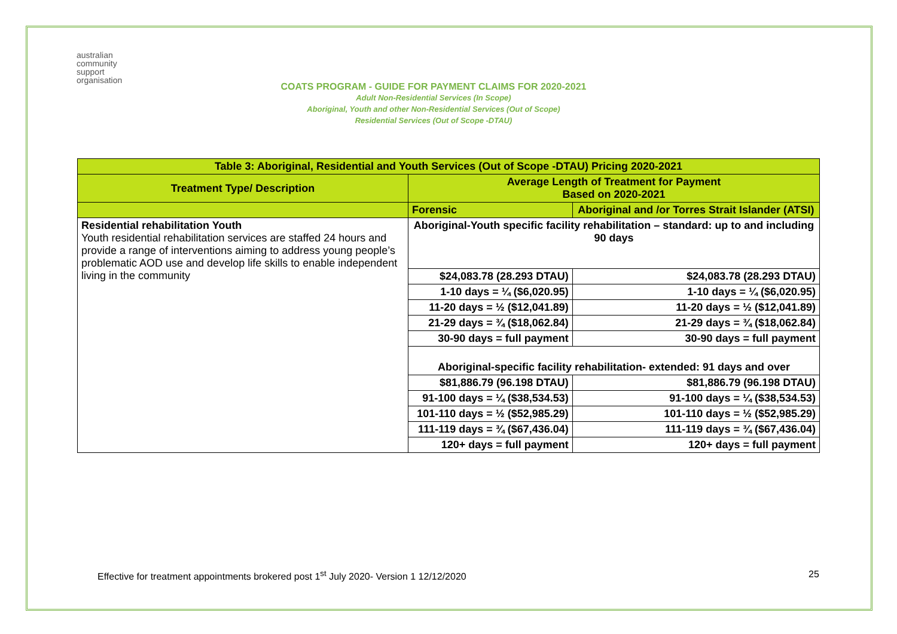australian
community
support
organisation
COATS PROGRAM - GUIDE FOR PAYMENT CLAIMS FOR 2020-2021
Adult Non-Residential Services (In Scope)
Aboriginal, Youth and other Non-Residential Services (Out of Scope)
Residential Services (Out of Scope -DTAU)
| Table 3: Aboriginal, Residential and Youth Services (Out of Scope -DTAU) Pricing 2020-2021 | | |
| --- | --- | --- |
| Treatment Type/ Description | Average Length of Treatment for Payment Based on 2020-2021 | |
| | Forensic | Aboriginal and /or Torres Strait Islander (ATSI) |
| Residential rehabilitation Youth Youth residential rehabilitation services are staffed 24 hours and provide a range of interventions aiming to address young people’s problematic AOD use and develop life skills to enable independent living in the community | Aboriginal-Youth specific facility rehabilitation – standard: up to and including 90 days | |
| | $24,083.78 (28.293 DTAU) | $24,083.78 (28.293 DTAU) |
| | 1-10 days = ¼ ($6,020.95) | 1-10 days = ¼ ($6,020.95) |
| | 11-20 days = ½ ($12,041.89) | 11-20 days = ½ ($12,041.89) |
| | 21-29 days = ¾ ($18,062.84) | 21-29 days = ¾ ($18,062.84) |
| | 30-90 days = full payment | 30-90 days = full payment |
| | Aboriginal-specific facility rehabilitation- extended: 91 days and over | |
| | $81,886.79 (96.198 DTAU) | $81,886.79 (96.198 DTAU) |
| | 91-100 days = ¼ ($38,534.53) | 91-100 days = ¼ ($38,534.53) |
| | 101-110 days = ½ ($52,985.29) | 101-110 days = ½ ($52,985.29) |
| | 111-119 days = ¾ ($67,436.04) | 111-119 days = ¾ ($67,436.04) |
| | 120+ days = full payment | 120+ days = full payment |
Effective for treatment appointments brokered post 1<sup>st</sup> July 2020- Version 1 12/12/2020
25